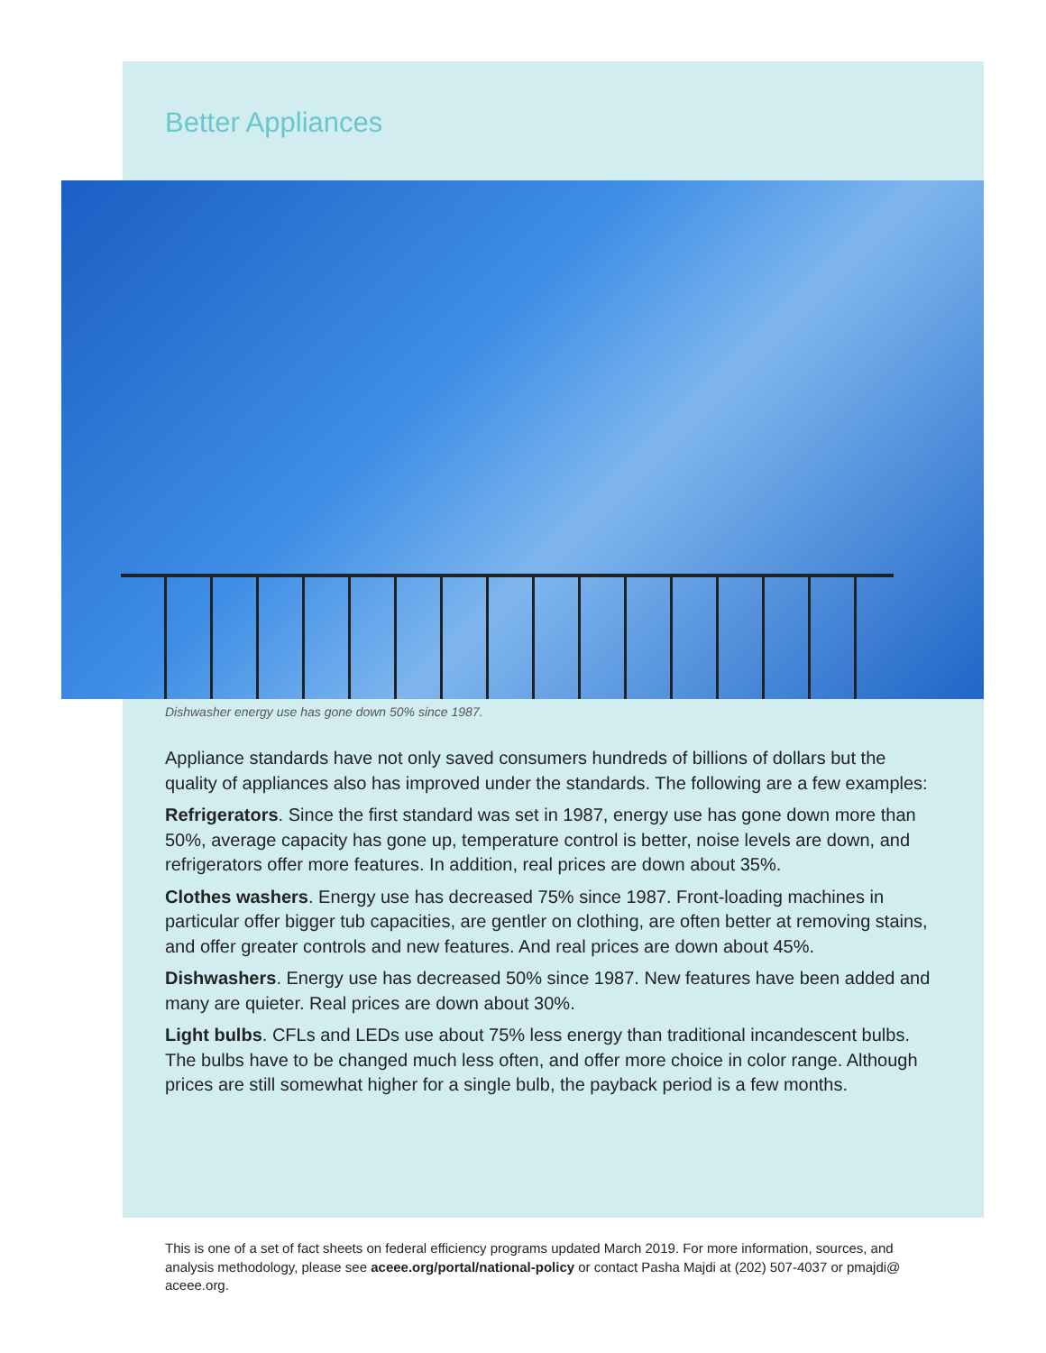Better Appliances
Dishwasher energy use has gone down 50% since 1987.
Appliance standards have not only saved consumers hundreds of billions of dollars but the quality of appliances also has improved under the standards. The following are a few examples:
Refrigerators. Since the first standard was set in 1987, energy use has gone down more than 50%, average capacity has gone up, temperature control is better, noise levels are down, and refrigerators offer more features. In addition, real prices are down about 35%.
Clothes washers. Energy use has decreased 75% since 1987. Front-loading machines in particular offer bigger tub capacities, are gentler on clothing, are often better at removing stains, and offer greater controls and new features. And real prices are down about 45%.
Dishwashers. Energy use has decreased 50% since 1987. New features have been added and many are quieter. Real prices are down about 30%.
Light bulbs. CFLs and LEDs use about 75% less energy than traditional incandescent bulbs. The bulbs have to be changed much less often, and offer more choice in color range. Although prices are still somewhat higher for a single bulb, the payback period is a few months.
This is one of a set of fact sheets on federal efficiency programs updated March 2019. For more information, sources, and analysis methodology, please see aceee.org/portal/national-policy or contact Pasha Majdi at (202) 507-4037 or pmajdi@ aceee.org.